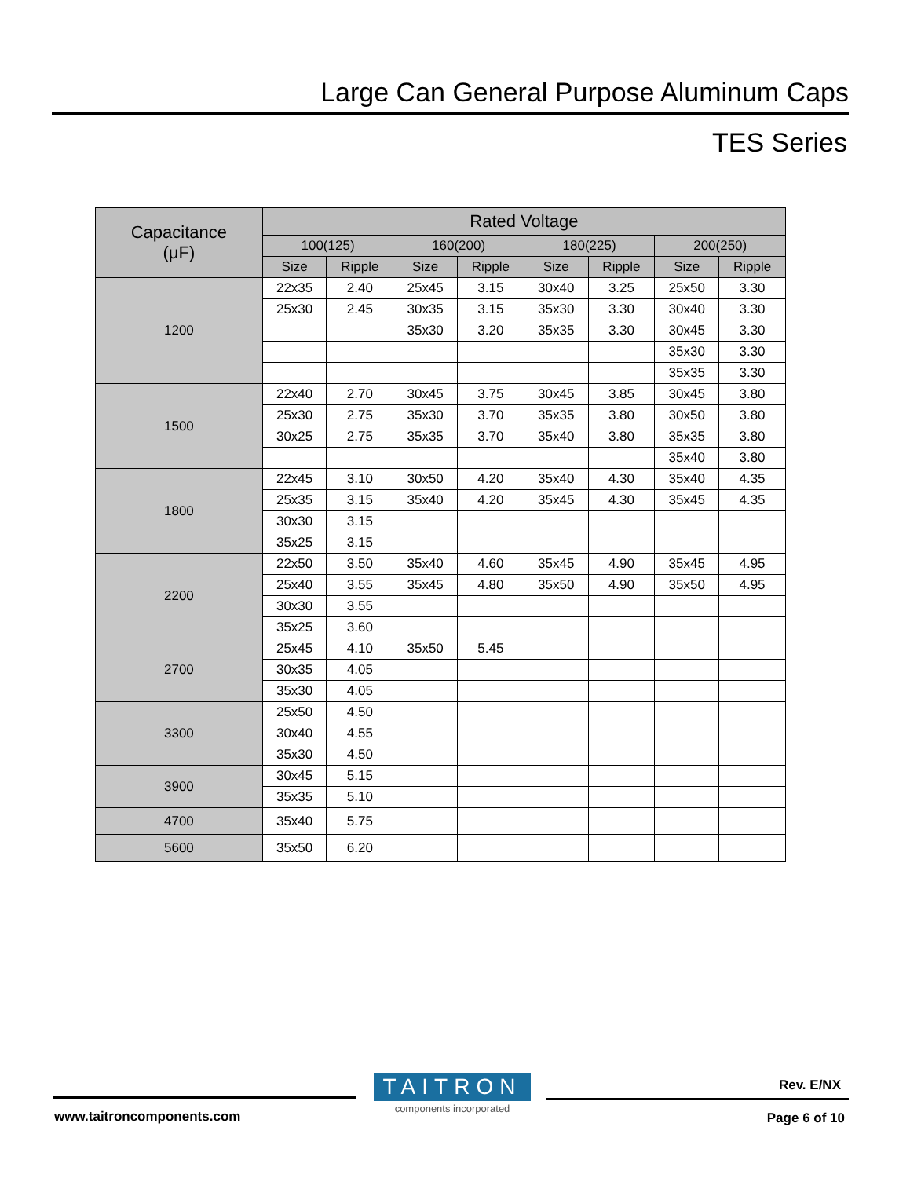Large Can General Purpose Aluminum Caps
TES Series
| Capacitance (μF) | Rated Voltage | | | | | | | |
| --- | --- | --- | --- | --- | --- | --- | --- | --- |
| | 100(125) | | 160(200) | | 180(225) | | 200(250) | |
| | Size | Ripple | Size | Ripple | Size | Ripple | Size | Ripple |
| 1200 | 22x35 | 2.40 | 25x45 | 3.15 | 30x40 | 3.25 | 25x50 | 3.30 |
| | 25x30 | 2.45 | 30x35 | 3.15 | 35x30 | 3.30 | 30x40 | 3.30 |
| | | | 35x30 | 3.20 | 35x35 | 3.30 | 30x45 | 3.30 |
| | | | | | | | 35x30 | 3.30 |
| | | | | | | | 35x35 | 3.30 |
| 1500 | 22x40 | 2.70 | 30x45 | 3.75 | 30x45 | 3.85 | 30x45 | 3.80 |
| | 25x30 | 2.75 | 35x30 | 3.70 | 35x35 | 3.80 | 30x50 | 3.80 |
| | 30x25 | 2.75 | 35x35 | 3.70 | 35x40 | 3.80 | 35x35 | 3.80 |
| | | | | | | | 35x40 | 3.80 |
| 1800 | 22x45 | 3.10 | 30x50 | 4.20 | 35x40 | 4.30 | 35x40 | 4.35 |
| | 25x35 | 3.15 | 35x40 | 4.20 | 35x45 | 4.30 | 35x45 | 4.35 |
| | 30x30 | 3.15 | | | | | | |
| | 35x25 | 3.15 | | | | | | |
| 2200 | 22x50 | 3.50 | 35x40 | 4.60 | 35x45 | 4.90 | 35x45 | 4.95 |
| | 25x40 | 3.55 | 35x45 | 4.80 | 35x50 | 4.90 | 35x50 | 4.95 |
| | 30x30 | 3.55 | | | | | | |
| | 35x25 | 3.60 | | | | | | |
| 2700 | 25x45 | 4.10 | 35x50 | 5.45 | | | | |
| | 30x35 | 4.05 | | | | | | |
| | 35x30 | 4.05 | | | | | | |
| 3300 | 25x50 | 4.50 | | | | | | |
| | 30x40 | 4.55 | | | | | | |
| | 35x30 | 4.50 | | | | | | |
| 3900 | 30x45 | 5.15 | | | | | | |
| | 35x35 | 5.10 | | | | | | |
| 4700 | 35x40 | 5.75 | | | | | | |
| 5600 | 35x50 | 6.20 | | | | | | |
TAITRON
components incorporated
Rev. E/NX
www.taitroncomponents.com Page 6 of 10